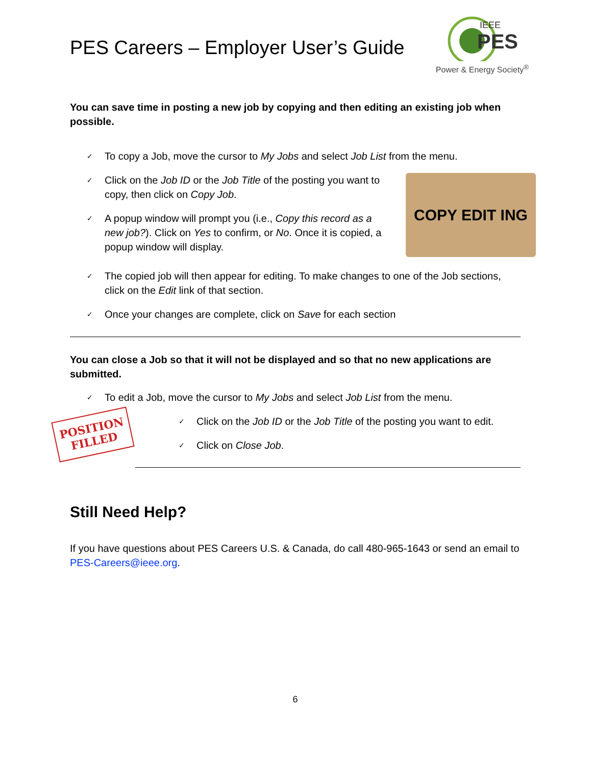PES Careers – Employer User’s Guide
PES
IEEE
Power & Energy Society<sup>®</sup>
You can save time in posting a new job by copying and then editing an existing job when possible.
✓ To copy a Job, move the cursor to My Jobs and select Job List from the menu.
✓ Click on the Job ID or the Job Title of the posting you want to copy, then click on Copy Job.
✓ A popup window will prompt you (i.e., Copy this record as a new job?). Click on Yes to confirm, or No. Once it is copied, a popup window will display.
COPY EDIT ING
✓ The copied job will then appear for editing. To make changes to one of the Job sections, click on the Edit link of that section.
✓ Once your changes are complete, click on Save for each section
You can close a Job so that it will not be displayed and so that no new applications are submitted.
✓ To edit a Job, move the cursor to My Jobs and select Job List from the menu.
POSITION
FILLED
✓ Click on the Job ID or the Job Title of the posting you want to edit.
✓ Click on Close Job.
Still Need Help?
If you have questions about PES Careers U.S. & Canada, do call 480-965-1643 or send an email to PES-Careers@ieee.org.
6